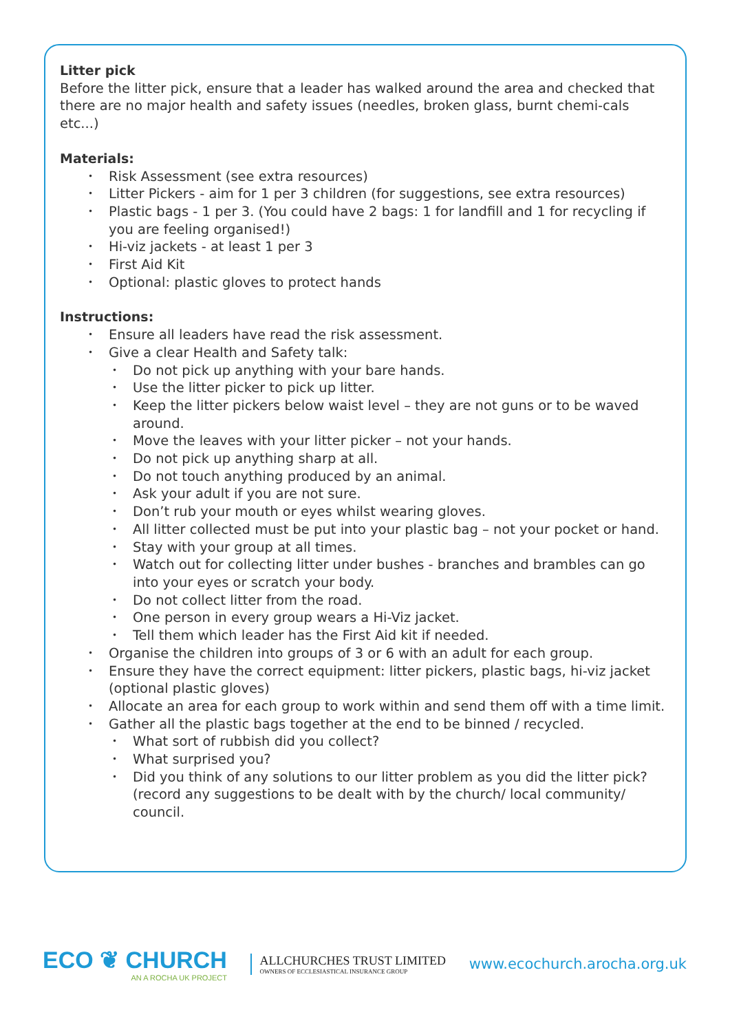Litter pick
Before the litter pick, ensure that a leader has walked around the area and checked that there are no major health and safety issues (needles, broken glass, burnt chemi-cals etc...)
Materials:
• Risk Assessment (see extra resources)
• Litter Pickers - aim for 1 per 3 children (for suggestions, see extra resources)
• Plastic bags - 1 per 3. (You could have 2 bags: 1 for landfill and 1 for recycling if you are feeling organised!)
• Hi-viz jackets - at least 1 per 3
• First Aid Kit
• Optional: plastic gloves to protect hands
Instructions:
• Ensure all leaders have read the risk assessment.
• Give a clear Health and Safety talk:
• Do not pick up anything with your bare hands.
• Use the litter picker to pick up litter.
• Keep the litter pickers below waist level – they are not guns or to be waved around.
• Move the leaves with your litter picker – not your hands.
• Do not pick up anything sharp at all.
• Do not touch anything produced by an animal.
• Ask your adult if you are not sure.
• Don’t rub your mouth or eyes whilst wearing gloves.
• All litter collected must be put into your plastic bag – not your pocket or hand.
• Stay with your group at all times.
• Watch out for collecting litter under bushes - branches and brambles can go into your eyes or scratch your body.
• Do not collect litter from the road.
• One person in every group wears a Hi-Viz jacket.
• Tell them which leader has the First Aid kit if needed.
• Organise the children into groups of 3 or 6 with an adult for each group.
• Ensure they have the correct equipment: litter pickers, plastic bags, hi-viz jacket (optional plastic gloves)
• Allocate an area for each group to work within and send them off with a time limit.
• Gather all the plastic bags together at the end to be binned / recycled.
• What sort of rubbish did you collect?
• What surprised you?
• Did you think of any solutions to our litter problem as you did the litter pick? (record any suggestions to be dealt with by the church/ local community/ council.
ECO ❦ CHURCH
AN A ROCHA UK PROJECT
ALLCHURCHES TRUST LIMITED
OWNERS OF ECCLESIASTICAL INSURANCE GROUP
www.ecochurch.arocha.org.uk